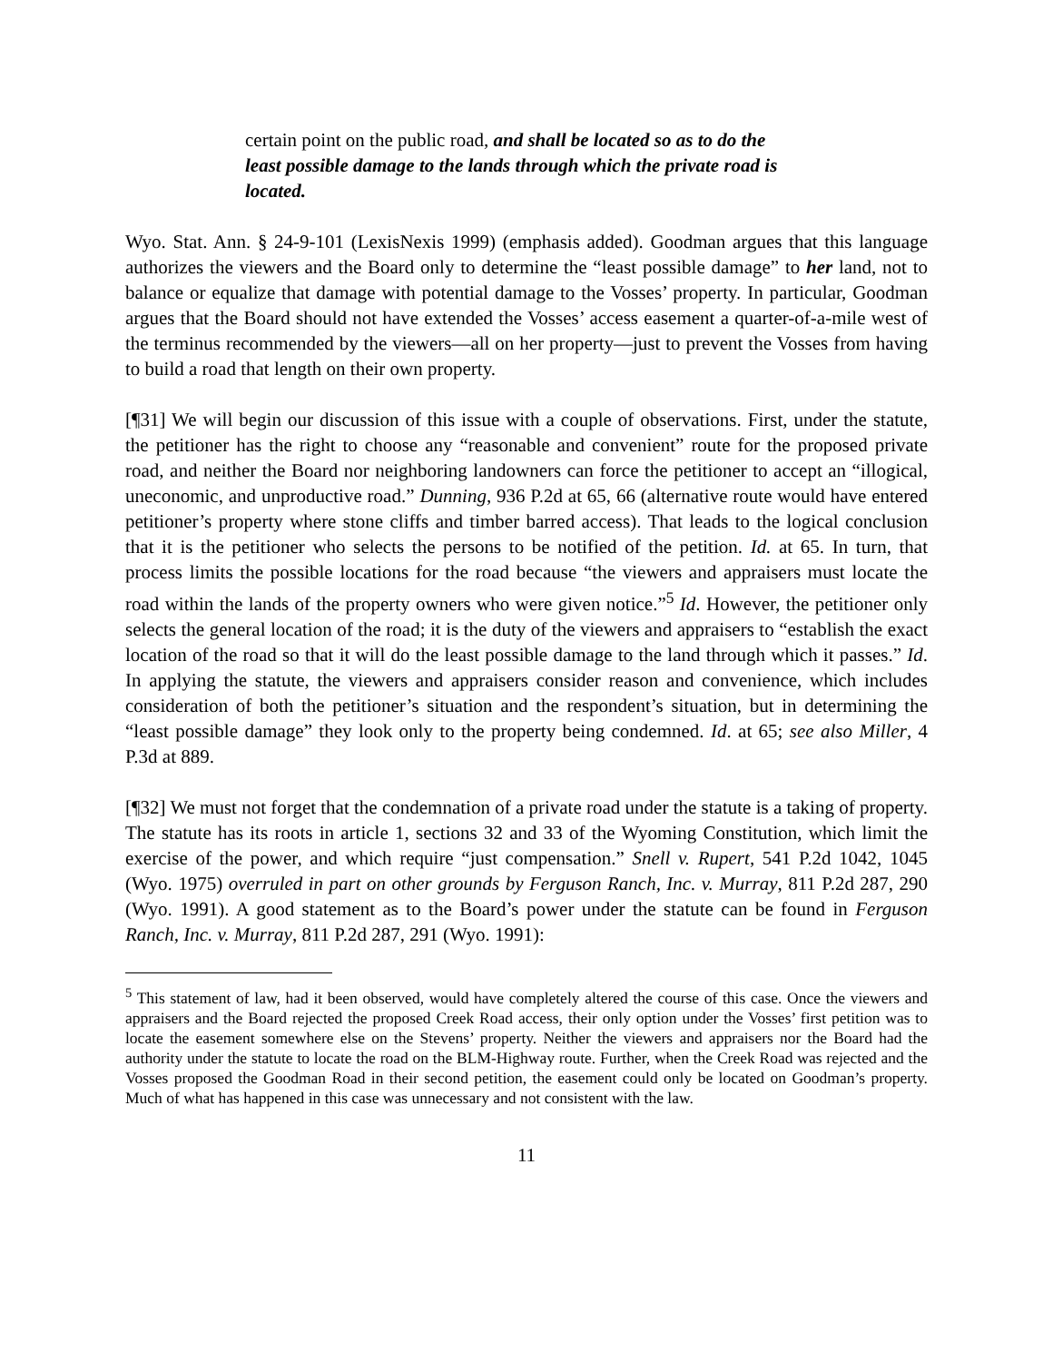certain point on the public road, and shall be located so as to do the least possible damage to the lands through which the private road is located.
Wyo. Stat. Ann. § 24-9-101 (LexisNexis 1999) (emphasis added). Goodman argues that this language authorizes the viewers and the Board only to determine the “least possible damage” to her land, not to balance or equalize that damage with potential damage to the Vosses’ property. In particular, Goodman argues that the Board should not have extended the Vosses’ access easement a quarter-of-a-mile west of the terminus recommended by the viewers—all on her property—just to prevent the Vosses from having to build a road that length on their own property.
[¶31] We will begin our discussion of this issue with a couple of observations. First, under the statute, the petitioner has the right to choose any “reasonable and convenient” route for the proposed private road, and neither the Board nor neighboring landowners can force the petitioner to accept an “illogical, uneconomic, and unproductive road.” Dunning, 936 P.2d at 65, 66 (alternative route would have entered petitioner’s property where stone cliffs and timber barred access). That leads to the logical conclusion that it is the petitioner who selects the persons to be notified of the petition. Id. at 65. In turn, that process limits the possible locations for the road because “the viewers and appraisers must locate the road within the lands of the property owners who were given notice.”<sup>5</sup> Id. However, the petitioner only selects the general location of the road; it is the duty of the viewers and appraisers to “establish the exact location of the road so that it will do the least possible damage to the land through which it passes.” Id. In applying the statute, the viewers and appraisers consider reason and convenience, which includes consideration of both the petitioner’s situation and the respondent’s situation, but in determining the “least possible damage” they look only to the property being condemned. Id. at 65; see also Miller, 4 P.3d at 889.
[¶32] We must not forget that the condemnation of a private road under the statute is a taking of property. The statute has its roots in article 1, sections 32 and 33 of the Wyoming Constitution, which limit the exercise of the power, and which require “just compensation.” Snell v. Rupert, 541 P.2d 1042, 1045 (Wyo. 1975) overruled in part on other grounds by Ferguson Ranch, Inc. v. Murray, 811 P.2d 287, 290 (Wyo. 1991). A good statement as to the Board’s power under the statute can be found in Ferguson Ranch, Inc. v. Murray, 811 P.2d 287, 291 (Wyo. 1991):
<sup>5</sup> This statement of law, had it been observed, would have completely altered the course of this case. Once the viewers and appraisers and the Board rejected the proposed Creek Road access, their only option under the Vosses’ first petition was to locate the easement somewhere else on the Stevens’ property. Neither the viewers and appraisers nor the Board had the authority under the statute to locate the road on the BLM-Highway route. Further, when the Creek Road was rejected and the Vosses proposed the Goodman Road in their second petition, the easement could only be located on Goodman’s property. Much of what has happened in this case was unnecessary and not consistent with the law.
11